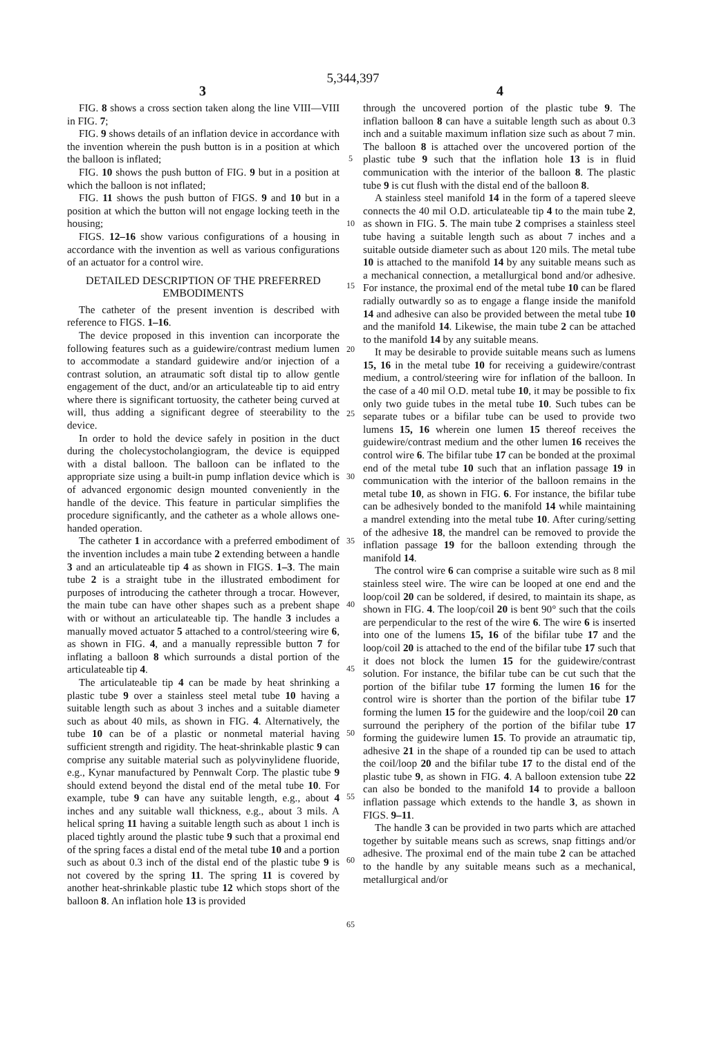5,344,397
3 4
FIG. 8 shows a cross section taken along the line VIII—VIII in FIG. 7;
FIG. 9 shows details of an inflation device in accordance with the invention wherein the push button is in a position at which the balloon is inflated;
FIG. 10 shows the push button of FIG. 9 but in a position at which the balloon is not inflated;
FIG. 11 shows the push button of FIGS. 9 and 10 but in a position at which the button will not engage locking teeth in the housing;
FIGS. 12–16 show various configurations of a housing in accordance with the invention as well as various configurations of an actuator for a control wire.
DETAILED DESCRIPTION OF THE PREFERRED EMBODIMENTS
The catheter of the present invention is described with reference to FIGS. 1–16.
The device proposed in this invention can incorporate the following features such as a guidewire/contrast medium lumen to accommodate a standard guidewire and/or injection of a contrast solution, an atraumatic soft distal tip to allow gentle engagement of the duct, and/or an articulateable tip to aid entry where there is significant tortuosity, the catheter being curved at will, thus adding a significant degree of steerability to the device.
In order to hold the device safely in position in the duct during the cholecystocholangiogram, the device is equipped with a distal balloon. The balloon can be inflated to the appropriate size using a built-in pump inflation device which is of advanced ergonomic design mounted conveniently in the handle of the device. This feature in particular simplifies the procedure significantly, and the catheter as a whole allows one-handed operation.
The catheter 1 in accordance with a preferred embodiment of the invention includes a main tube 2 extending between a handle 3 and an articulateable tip 4 as shown in FIGS. 1–3. The main tube 2 is a straight tube in the illustrated embodiment for purposes of introducing the catheter through a trocar. However, the main tube can have other shapes such as a prebent shape with or without an articulateable tip. The handle 3 includes a manually moved actuator 5 attached to a control/steering wire 6, as shown in FIG. 4, and a manually repressible button 7 for inflating a balloon 8 which surrounds a distal portion of the articulateable tip 4.
The articulateable tip 4 can be made by heat shrinking a plastic tube 9 over a stainless steel metal tube 10 having a suitable length such as about 3 inches and a suitable diameter such as about 40 mils, as shown in FIG. 4. Alternatively, the tube 10 can be of a plastic or nonmetal material having sufficient strength and rigidity. The heat-shrinkable plastic 9 can comprise any suitable material such as polyvinylidene fluoride, e.g., Kynar manufactured by Pennwalt Corp. The plastic tube 9 should extend beyond the distal end of the metal tube 10. For example, tube 9 can have any suitable length, e.g., about 4 inches and any suitable wall thickness, e.g., about 3 mils. A helical spring 11 having a suitable length such as about 1 inch is placed tightly around the plastic tube 9 such that a proximal end of the spring faces a distal end of the metal tube 10 and a portion such as about 0.3 inch of the distal end of the plastic tube 9 is not covered by the spring 11. The spring 11 is covered by another heat-shrinkable plastic tube 12 which stops short of the balloon 8. An inflation hole 13 is provided
5
10
15
20
25
30
35
40
45
50
55
60
65
through the uncovered portion of the plastic tube 9. The inflation balloon 8 can have a suitable length such as about 0.3 inch and a suitable maximum inflation size such as about 7 min. The balloon 8 is attached over the uncovered portion of the plastic tube 9 such that the inflation hole 13 is in fluid communication with the interior of the balloon 8. The plastic tube 9 is cut flush with the distal end of the balloon 8.
A stainless steel manifold 14 in the form of a tapered sleeve connects the 40 mil O.D. articulateable tip 4 to the main tube 2, as shown in FIG. 5. The main tube 2 comprises a stainless steel tube having a suitable length such as about 7 inches and a suitable outside diameter such as about 120 mils. The metal tube 10 is attached to the manifold 14 by any suitable means such as a mechanical connection, a metallurgical bond and/or adhesive. For instance, the proximal end of the metal tube 10 can be flared radially outwardly so as to engage a flange inside the manifold 14 and adhesive can also be provided between the metal tube 10 and the manifold 14. Likewise, the main tube 2 can be attached to the manifold 14 by any suitable means.
It may be desirable to provide suitable means such as lumens 15, 16 in the metal tube 10 for receiving a guidewire/contrast medium, a control/steering wire for inflation of the balloon. In the case of a 40 mil O.D. metal tube 10, it may be possible to fix only two guide tubes in the metal tube 10. Such tubes can be separate tubes or a bifilar tube can be used to provide two lumens 15, 16 wherein one lumen 15 thereof receives the guidewire/contrast medium and the other lumen 16 receives the control wire 6. The bifilar tube 17 can be bonded at the proximal end of the metal tube 10 such that an inflation passage 19 in communication with the interior of the balloon remains in the metal tube 10, as shown in FIG. 6. For instance, the bifilar tube can be adhesively bonded to the manifold 14 while maintaining a mandrel extending into the metal tube 10. After curing/setting of the adhesive 18, the mandrel can be removed to provide the inflation passage 19 for the balloon extending through the manifold 14.
The control wire 6 can comprise a suitable wire such as 8 mil stainless steel wire. The wire can be looped at one end and the loop/coil 20 can be soldered, if desired, to maintain its shape, as shown in FIG. 4. The loop/coil 20 is bent 90° such that the coils are perpendicular to the rest of the wire 6. The wire 6 is inserted into one of the lumens 15, 16 of the bifilar tube 17 and the loop/coil 20 is attached to the end of the bifilar tube 17 such that it does not block the lumen 15 for the guidewire/contrast solution. For instance, the bifilar tube can be cut such that the portion of the bifilar tube 17 forming the lumen 16 for the control wire is shorter than the portion of the bifilar tube 17 forming the lumen 15 for the guidewire and the loop/coil 20 can surround the periphery of the portion of the bifilar tube 17 forming the guidewire lumen 15. To provide an atraumatic tip, adhesive 21 in the shape of a rounded tip can be used to attach the coil/loop 20 and the bifilar tube 17 to the distal end of the plastic tube 9, as shown in FIG. 4. A balloon extension tube 22 can also be bonded to the manifold 14 to provide a balloon inflation passage which extends to the handle 3, as shown in FIGS. 9–11.
The handle 3 can be provided in two parts which are attached together by suitable means such as screws, snap fittings and/or adhesive. The proximal end of the main tube 2 can be attached to the handle by any suitable means such as a mechanical, metallurgical and/or